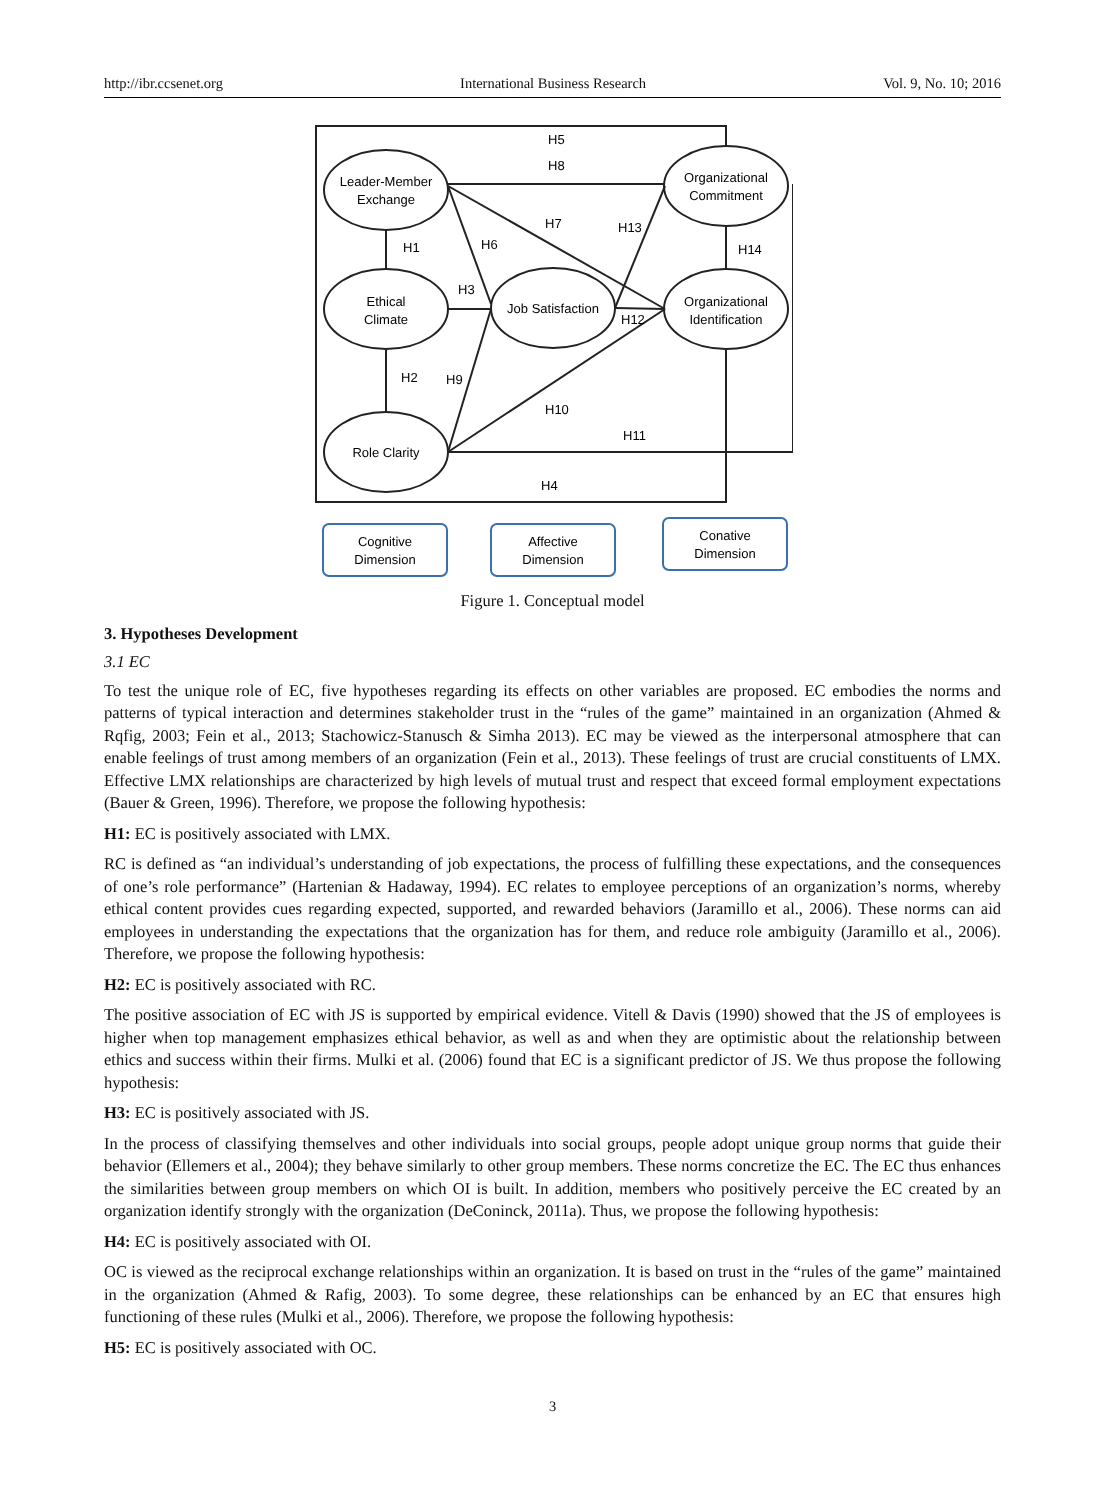http://ibr.ccsenet.org International Business Research Vol. 9, No. 10; 2016
Leader-Member
Exchange
Ethical
Climate
Role Clarity
Job Satisfaction
Organizational
Commitment
Organizational
Identification
H5
H8
H1
H6
H7
H13
H14
H3
H12
H2
H9
H10
H11
H4
Cognitive
Dimension
Affective
Dimension
Conative
Dimension
Figure 1. Conceptual model
3. Hypotheses Development
3.1 EC
To test the unique role of EC, five hypotheses regarding its effects on other variables are proposed. EC embodies the norms and patterns of typical interaction and determines stakeholder trust in the “rules of the game” maintained in an organization (Ahmed & Rqfig, 2003; Fein et al., 2013; Stachowicz-Stanusch & Simha 2013). EC may be viewed as the interpersonal atmosphere that can enable feelings of trust among members of an organization (Fein et al., 2013). These feelings of trust are crucial constituents of LMX. Effective LMX relationships are characterized by high levels of mutual trust and respect that exceed formal employment expectations (Bauer & Green, 1996). Therefore, we propose the following hypothesis:
H1: EC is positively associated with LMX.
RC is defined as “an individual’s understanding of job expectations, the process of fulfilling these expectations, and the consequences of one’s role performance” (Hartenian & Hadaway, 1994). EC relates to employee perceptions of an organization’s norms, whereby ethical content provides cues regarding expected, supported, and rewarded behaviors (Jaramillo et al., 2006). These norms can aid employees in understanding the expectations that the organization has for them, and reduce role ambiguity (Jaramillo et al., 2006). Therefore, we propose the following hypothesis:
H2: EC is positively associated with RC.
The positive association of EC with JS is supported by empirical evidence. Vitell & Davis (1990) showed that the JS of employees is higher when top management emphasizes ethical behavior, as well as and when they are optimistic about the relationship between ethics and success within their firms. Mulki et al. (2006) found that EC is a significant predictor of JS. We thus propose the following hypothesis:
H3: EC is positively associated with JS.
In the process of classifying themselves and other individuals into social groups, people adopt unique group norms that guide their behavior (Ellemers et al., 2004); they behave similarly to other group members. These norms concretize the EC. The EC thus enhances the similarities between group members on which OI is built. In addition, members who positively perceive the EC created by an organization identify strongly with the organization (DeConinck, 2011a). Thus, we propose the following hypothesis:
H4: EC is positively associated with OI.
OC is viewed as the reciprocal exchange relationships within an organization. It is based on trust in the “rules of the game” maintained in the organization (Ahmed & Rafig, 2003). To some degree, these relationships can be enhanced by an EC that ensures high functioning of these rules (Mulki et al., 2006). Therefore, we propose the following hypothesis:
H5: EC is positively associated with OC.
3